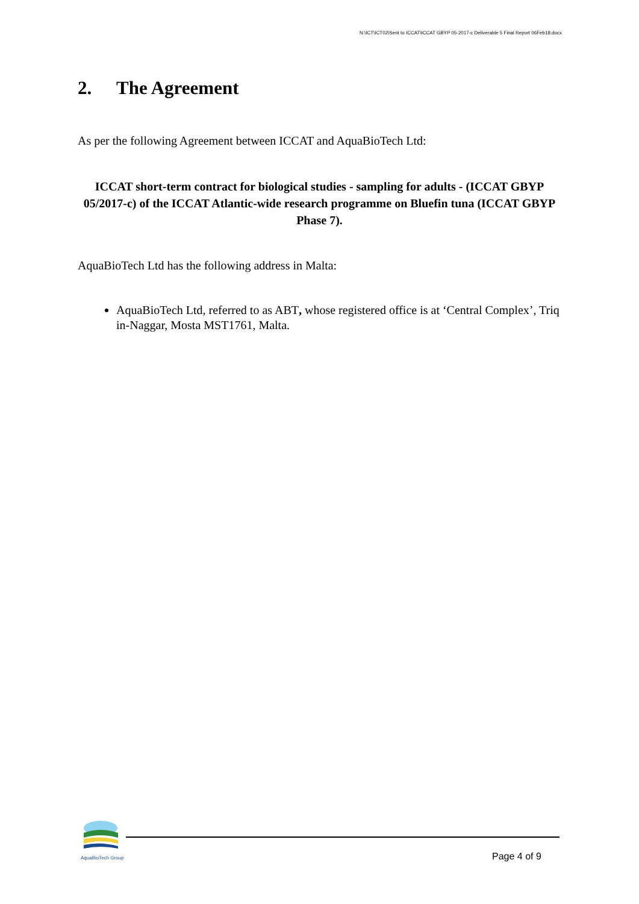N:\ICT\ICT02\Sent to ICCAT\ICCAT GBYP 05-2017-c Deliverable 5 Final Report 06Feb18.docx
2. The Agreement
As per the following Agreement between ICCAT and AquaBioTech Ltd:
ICCAT short-term contract for biological studies - sampling for adults - (ICCAT GBYP 05/2017-c) of the ICCAT Atlantic-wide research programme on Bluefin tuna (ICCAT GBYP Phase 7).
AquaBioTech Ltd has the following address in Malta:
AquaBioTech Ltd, referred to as ABT, whose registered office is at ‘Central Complex’, Triq in-Naggar, Mosta MST1761, Malta.
AquaBioTech Group
Page 4 of 9